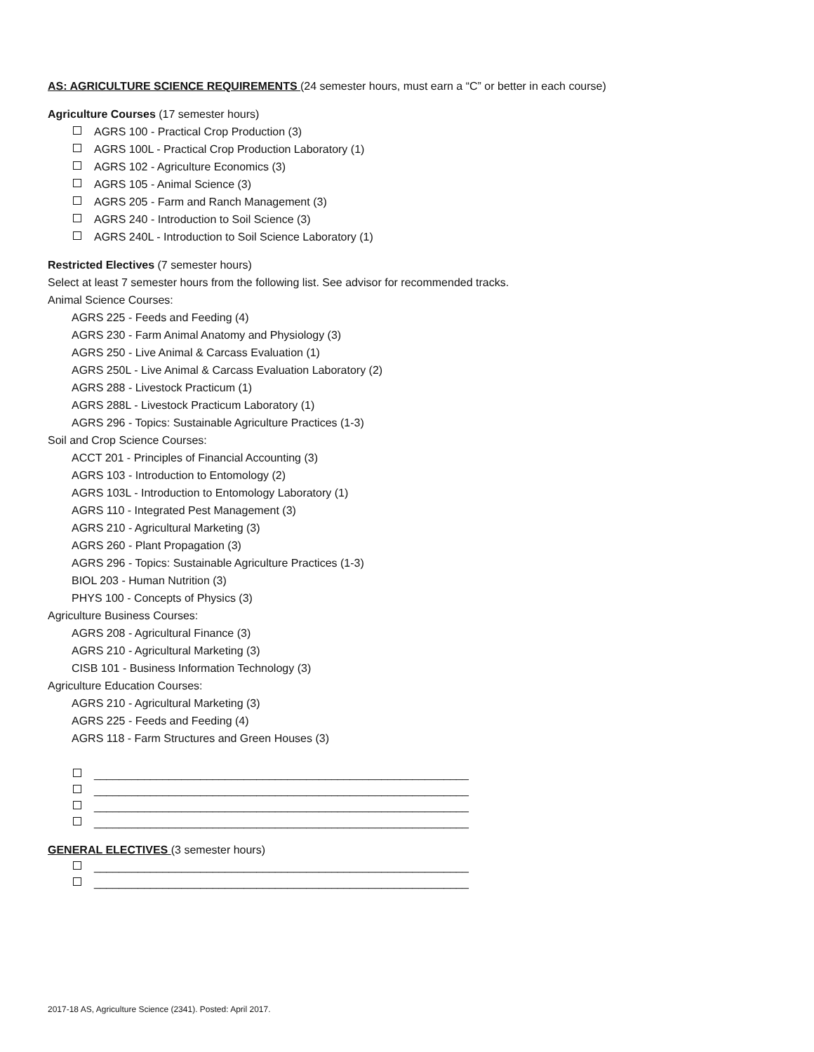AS: AGRICULTURE SCIENCE REQUIREMENTS (24 semester hours, must earn a “C” or better in each course)
Agriculture Courses (17 semester hours)
AGRS 100 - Practical Crop Production (3)
AGRS 100L - Practical Crop Production Laboratory (1)
AGRS 102 - Agriculture Economics (3)
AGRS 105 - Animal Science (3)
AGRS 205 - Farm and Ranch Management (3)
AGRS 240 - Introduction to Soil Science (3)
AGRS 240L - Introduction to Soil Science Laboratory (1)
Restricted Electives (7 semester hours)
Select at least 7 semester hours from the following list. See advisor for recommended tracks.
Animal Science Courses:
AGRS 225 - Feeds and Feeding (4)
AGRS 230 - Farm Animal Anatomy and Physiology (3)
AGRS 250 - Live Animal & Carcass Evaluation (1)
AGRS 250L - Live Animal & Carcass Evaluation Laboratory (2)
AGRS 288 - Livestock Practicum (1)
AGRS 288L - Livestock Practicum Laboratory (1)
AGRS 296 - Topics: Sustainable Agriculture Practices (1-3)
Soil and Crop Science Courses:
ACCT 201 - Principles of Financial Accounting (3)
AGRS 103 - Introduction to Entomology (2)
AGRS 103L - Introduction to Entomology Laboratory (1)
AGRS 110 - Integrated Pest Management (3)
AGRS 210 - Agricultural Marketing (3)
AGRS 260 - Plant Propagation (3)
AGRS 296 - Topics: Sustainable Agriculture Practices (1-3)
BIOL 203 - Human Nutrition (3)
PHYS 100 - Concepts of Physics (3)
Agriculture Business Courses:
AGRS 208 - Agricultural Finance (3)
AGRS 210 - Agricultural Marketing (3)
CISB 101 - Business Information Technology (3)
Agriculture Education Courses:
AGRS 210 - Agricultural Marketing (3)
AGRS 225 - Feeds and Feeding (4)
AGRS 118 - Farm Structures and Green Houses (3)
____________________________________________________________
____________________________________________________________
____________________________________________________________
____________________________________________________________
GENERAL ELECTIVES (3 semester hours)
____________________________________________________________
____________________________________________________________
2017-18 AS, Agriculture Science (2341). Posted: April 2017.